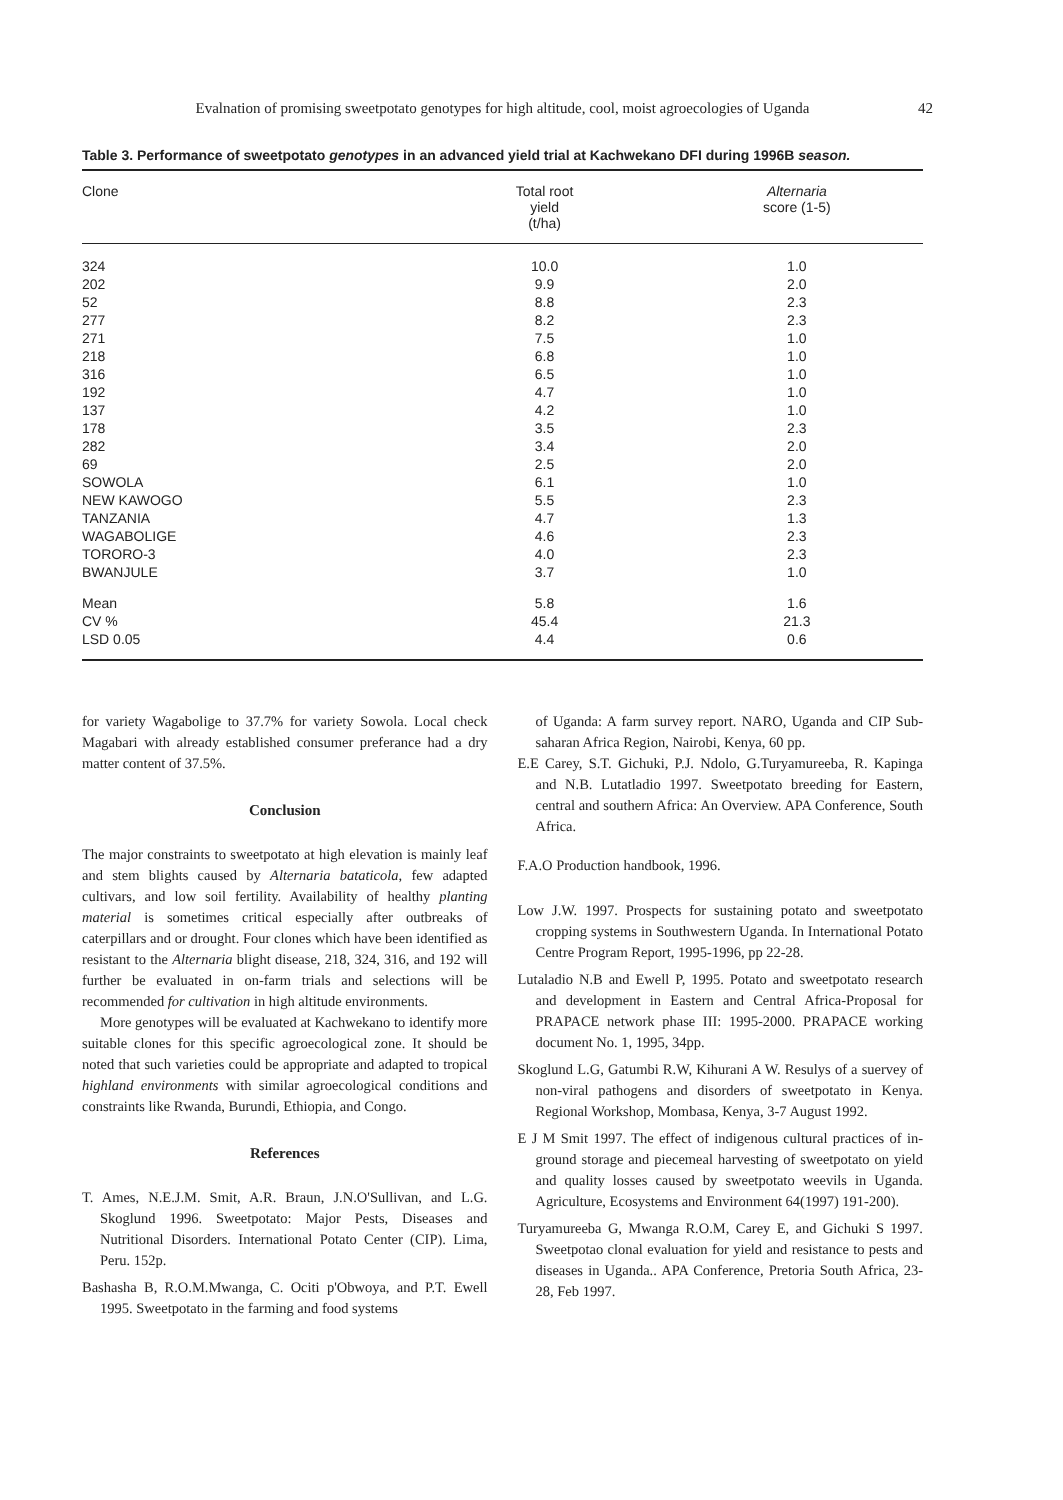Evalnation of promising sweetpotato genotypes for high altitude, cool, moist agroecologies of Uganda 42
Table 3. Performance of sweetpotato genotypes in an advanced yield trial at Kachwekano DFI during 1996B season.
| Clone | Total root yield (t/ha) | Alternaria score (1-5) |
| --- | --- | --- |
| 324 | 10.0 | 1.0 |
| 202 | 9.9 | 2.0 |
| 52 | 8.8 | 2.3 |
| 277 | 8.2 | 2.3 |
| 271 | 7.5 | 1.0 |
| 218 | 6.8 | 1.0 |
| 316 | 6.5 | 1.0 |
| 192 | 4.7 | 1.0 |
| 137 | 4.2 | 1.0 |
| 178 | 3.5 | 2.3 |
| 282 | 3.4 | 2.0 |
| 69 | 2.5 | 2.0 |
| SOWOLA | 6.1 | 1.0 |
| NEW KAWOGO | 5.5 | 2.3 |
| TANZANIA | 4.7 | 1.3 |
| WAGABOLIGE | 4.6 | 2.3 |
| TORORO-3 | 4.0 | 2.3 |
| BWANJULE | 3.7 | 1.0 |
| Mean | 5.8 | 1.6 |
| CV % | 45.4 | 21.3 |
| LSD 0.05 | 4.4 | 0.6 |
for variety Wagabolige to 37.7% for variety Sowola. Local check Magabari with already established consumer preferance had a dry matter content of 37.5%.
Conclusion
The major constraints to sweetpotato at high elevation is mainly leaf and stem blights caused by Alternaria bataticola, few adapted cultivars, and low soil fertility. Availability of healthy planting material is sometimes critical especially after outbreaks of caterpillars and or drought. Four clones which have been identified as resistant to the Alternaria blight disease, 218, 324, 316, and 192 will further be evaluated in on-farm trials and selections will be recommended for cultivation in high altitude environments.
More genotypes will be evaluated at Kachwekano to identify more suitable clones for this specific agroecological zone. It should be noted that such varieties could be appropriate and adapted to tropical highland environments with similar agroecological conditions and constraints like Rwanda, Burundi, Ethiopia, and Congo.
References
T. Ames, N.E.J.M. Smit, A.R. Braun, J.N.O'Sullivan, and L.G. Skoglund 1996. Sweetpotato: Major Pests, Diseases and Nutritional Disorders. International Potato Center (CIP). Lima, Peru. 152p.
Bashasha B, R.O.M.Mwanga, C. Ociti p'Obwoya, and P.T. Ewell 1995. Sweetpotato in the farming and food systems
of Uganda: A farm survey report. NARO, Uganda and CIP Sub-saharan Africa Region, Nairobi, Kenya, 60 pp.
E.E Carey, S.T. Gichuki, P.J. Ndolo, G.Turyamureeba, R. Kapinga and N.B. Lutatladio 1997. Sweetpotato breeding for Eastern, central and southern Africa: An Overview. APA Conference, South Africa.
F.A.O Production handbook, 1996.
Low J.W. 1997. Prospects for sustaining potato and sweetpotato cropping systems in Southwestern Uganda. In International Potato Centre Program Report, 1995-1996, pp 22-28.
Lutaladio N.B and Ewell P, 1995. Potato and sweetpotato research and development in Eastern and Central Africa-Proposal for PRAPACE network phase III: 1995-2000. PRAPACE working document No. 1, 1995, 34pp.
Skoglund L.G, Gatumbi R.W, Kihurani A W. Resulys of a suervey of non-viral pathogens and disorders of sweetpotato in Kenya. Regional Workshop, Mombasa, Kenya, 3-7 August 1992.
E J M Smit 1997. The effect of indigenous cultural practices of in-ground storage and piecemeal harvesting of sweetpotato on yield and quality losses caused by sweetpotato weevils in Uganda. Agriculture, Ecosystems and Environment 64(1997) 191-200).
Turyamureeba G, Mwanga R.O.M, Carey E, and Gichuki S 1997. Sweetpotao clonal evaluation for yield and resistance to pests and diseases in Uganda.. APA Conference, Pretoria South Africa, 23-28, Feb 1997.